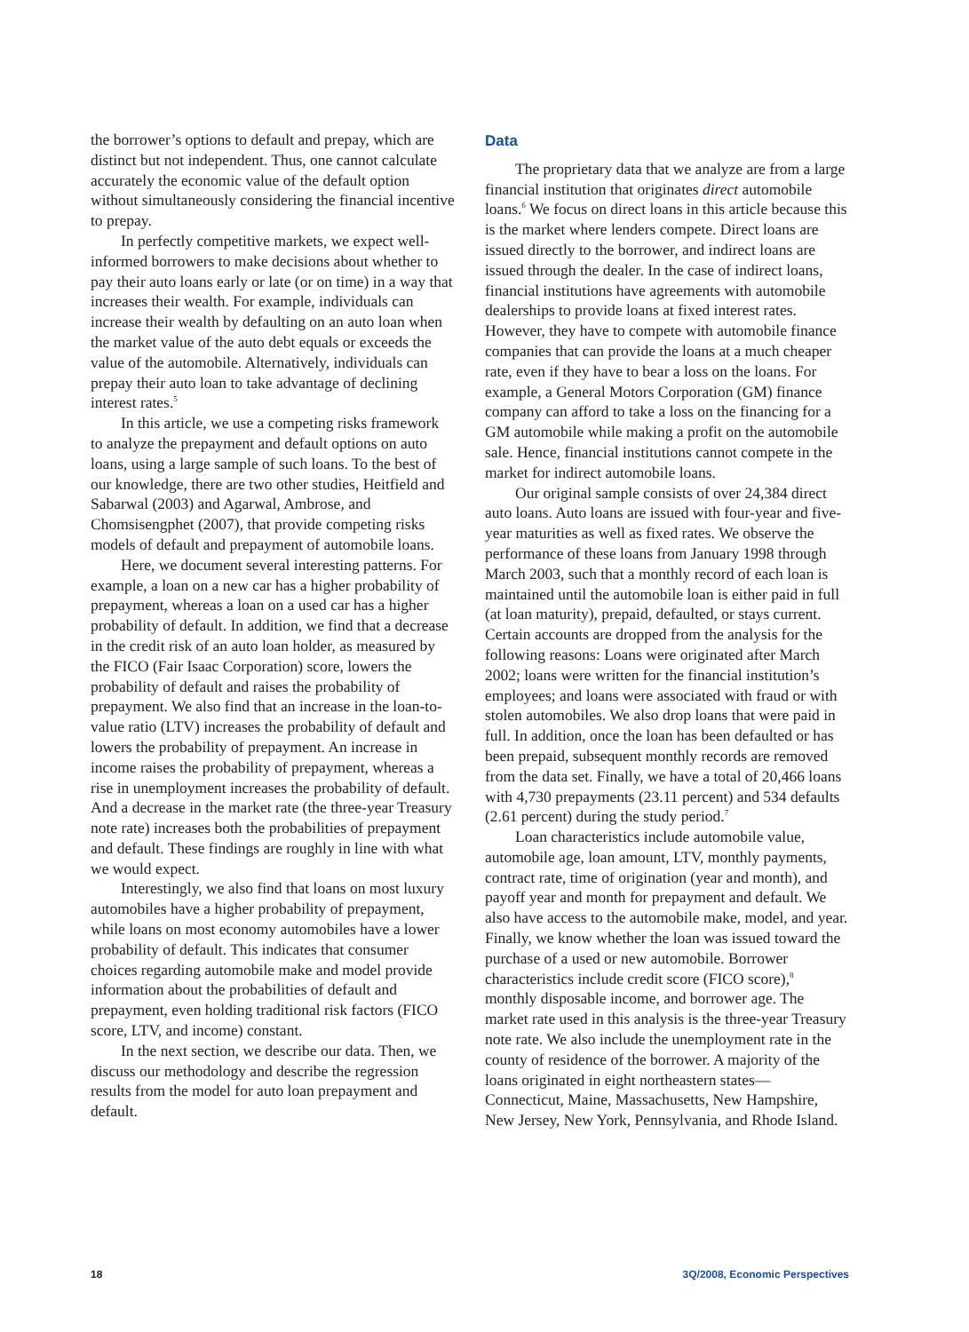the borrower’s options to default and prepay, which are distinct but not independent. Thus, one cannot calculate accurately the economic value of the default option without simultaneously considering the financial incentive to prepay.
In perfectly competitive markets, we expect well-informed borrowers to make decisions about whether to pay their auto loans early or late (or on time) in a way that increases their wealth. For example, individuals can increase their wealth by defaulting on an auto loan when the market value of the auto debt equals or exceeds the value of the automobile. Alternatively, individuals can prepay their auto loan to take advantage of declining interest rates.<sup>5</sup>
In this article, we use a competing risks framework to analyze the prepayment and default options on auto loans, using a large sample of such loans. To the best of our knowledge, there are two other studies, Heitfield and Sabarwal (2003) and Agarwal, Ambrose, and Chomsisengphet (2007), that provide competing risks models of default and prepayment of automobile loans.
Here, we document several interesting patterns. For example, a loan on a new car has a higher probability of prepayment, whereas a loan on a used car has a higher probability of default. In addition, we find that a decrease in the credit risk of an auto loan holder, as measured by the FICO (Fair Isaac Corporation) score, lowers the probability of default and raises the probability of prepayment. We also find that an increase in the loan-to-value ratio (LTV) increases the probability of default and lowers the probability of prepayment. An increase in income raises the probability of prepayment, whereas a rise in unemployment increases the probability of default. And a decrease in the market rate (the three-year Treasury note rate) increases both the probabilities of prepayment and default. These findings are roughly in line with what we would expect.
Interestingly, we also find that loans on most luxury automobiles have a higher probability of prepayment, while loans on most economy automobiles have a lower probability of default. This indicates that consumer choices regarding automobile make and model provide information about the probabilities of default and prepayment, even holding traditional risk factors (FICO score, LTV, and income) constant.
In the next section, we describe our data. Then, we discuss our methodology and describe the regression results from the model for auto loan prepayment and default.
Data
The proprietary data that we analyze are from a large financial institution that originates direct automobile loans.<sup>6</sup> We focus on direct loans in this article because this is the market where lenders compete. Direct loans are issued directly to the borrower, and indirect loans are issued through the dealer. In the case of indirect loans, financial institutions have agreements with automobile dealerships to provide loans at fixed interest rates. However, they have to compete with automobile finance companies that can provide the loans at a much cheaper rate, even if they have to bear a loss on the loans. For example, a General Motors Corporation (GM) finance company can afford to take a loss on the financing for a GM automobile while making a profit on the automobile sale. Hence, financial institutions cannot compete in the market for indirect automobile loans.
Our original sample consists of over 24,384 direct auto loans. Auto loans are issued with four-year and five-year maturities as well as fixed rates. We observe the performance of these loans from January 1998 through March 2003, such that a monthly record of each loan is maintained until the automobile loan is either paid in full (at loan maturity), prepaid, defaulted, or stays current. Certain accounts are dropped from the analysis for the following reasons: Loans were originated after March 2002; loans were written for the financial institution’s employees; and loans were associated with fraud or with stolen automobiles. We also drop loans that were paid in full. In addition, once the loan has been defaulted or has been prepaid, subsequent monthly records are removed from the data set. Finally, we have a total of 20,466 loans with 4,730 prepayments (23.11 percent) and 534 defaults (2.61 percent) during the study period.<sup>7</sup>
Loan characteristics include automobile value, automobile age, loan amount, LTV, monthly payments, contract rate, time of origination (year and month), and payoff year and month for prepayment and default. We also have access to the automobile make, model, and year. Finally, we know whether the loan was issued toward the purchase of a used or new automobile. Borrower characteristics include credit score (FICO score),<sup>8</sup> monthly disposable income, and borrower age. The market rate used in this analysis is the three-year Treasury note rate. We also include the unemployment rate in the county of residence of the borrower. A majority of the loans originated in eight northeastern states—Connecticut, Maine, Massachusetts, New Hampshire, New Jersey, New York, Pennsylvania, and Rhode Island.
18 3Q/2008, Economic Perspectives